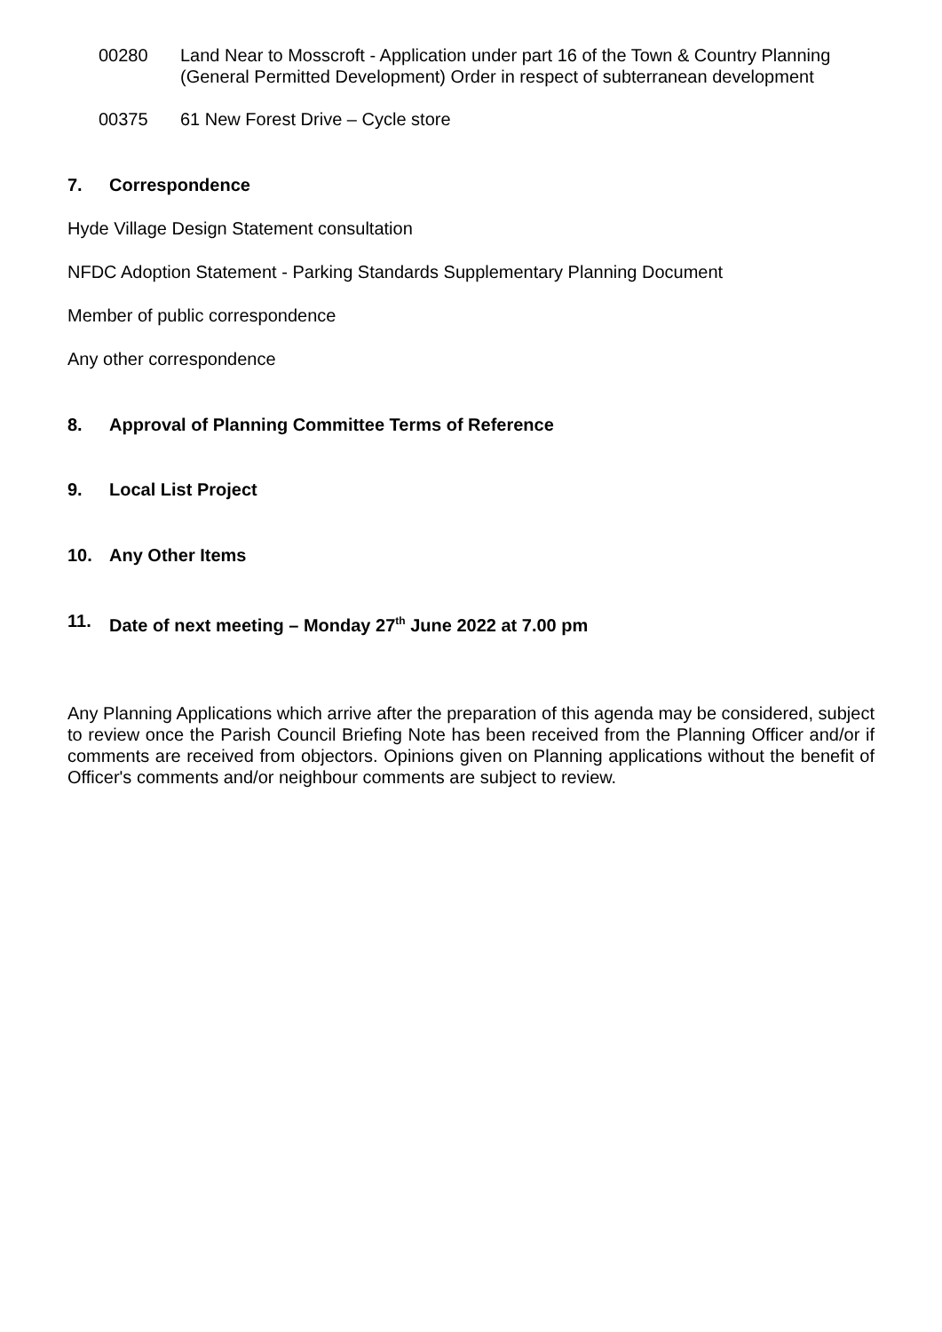00280 Land Near to Mosscroft - Application under part 16 of the Town & Country Planning (General Permitted Development) Order in respect of subterranean development
00375 61 New Forest Drive – Cycle store
7. Correspondence
Hyde Village Design Statement consultation
NFDC Adoption Statement - Parking Standards Supplementary Planning Document
Member of public correspondence
Any other correspondence
8. Approval of Planning Committee Terms of Reference
9. Local List Project
10. Any Other Items
11. Date of next meeting – Monday 27<sup>th</sup> June 2022 at 7.00 pm
Any Planning Applications which arrive after the preparation of this agenda may be considered, subject to review once the Parish Council Briefing Note has been received from the Planning Officer and/or if comments are received from objectors. Opinions given on Planning applications without the benefit of Officer's comments and/or neighbour comments are subject to review.